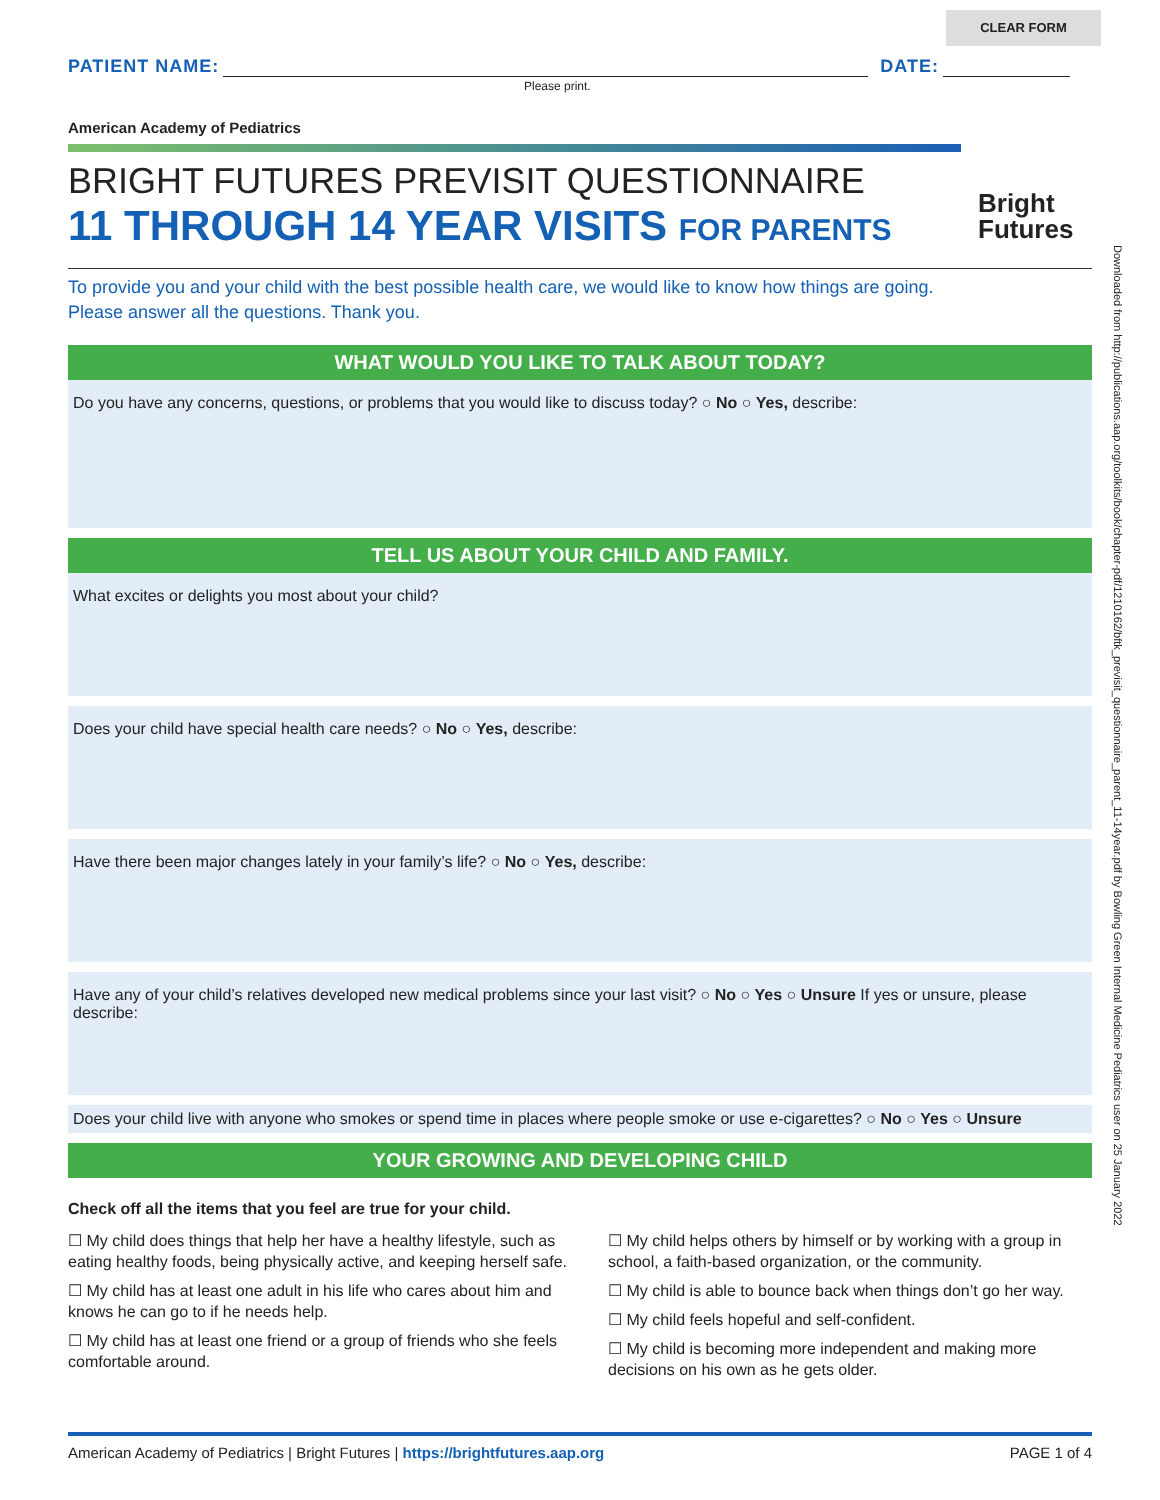CLEAR FORM
PATIENT NAME:
DATE:
Please print.
American Academy of Pediatrics
BRIGHT FUTURES PREVISIT QUESTIONNAIRE
11 THROUGH 14 YEAR VISITS FOR PARENTS
To provide you and your child with the best possible health care, we would like to know how things are going.
Please answer all the questions. Thank you.
WHAT WOULD YOU LIKE TO TALK ABOUT TODAY?
Do you have any concerns, questions, or problems that you would like to discuss today? ○ No ○ Yes, describe:
TELL US ABOUT YOUR CHILD AND FAMILY.
What excites or delights you most about your child?
Does your child have special health care needs? ○ No ○ Yes, describe:
Have there been major changes lately in your family’s life? ○ No ○ Yes, describe:
Have any of your child’s relatives developed new medical problems since your last visit? ○ No ○ Yes ○ Unsure If yes or unsure, please describe:
Does your child live with anyone who smokes or spend time in places where people smoke or use e-cigarettes? ○ No ○ Yes ○ Unsure
YOUR GROWING AND DEVELOPING CHILD
Check off all the items that you feel are true for your child.
☐ My child does things that help her have a healthy lifestyle, such as eating healthy foods, being physically active, and keeping herself safe.
☐ My child has at least one adult in his life who cares about him and knows he can go to if he needs help.
☐ My child has at least one friend or a group of friends who she feels comfortable around.
☐ My child helps others by himself or by working with a group in school, a faith-based organization, or the community.
☐ My child is able to bounce back when things don’t go her way.
☐ My child feels hopeful and self-confident.
☐ My child is becoming more independent and making more decisions on his own as he gets older.
Bright
Futures
Downloaded from http://publications.aap.org/toolkits/book/chapter-pdf/1210162/bftk_previsit_questionnaire_parent_11-14year.pdf by Bowling Green Internal Medicine Pediatrics user on 25 January 2022
American Academy of Pediatrics | Bright Futures | https://brightfutures.aap.org PAGE 1 of 4